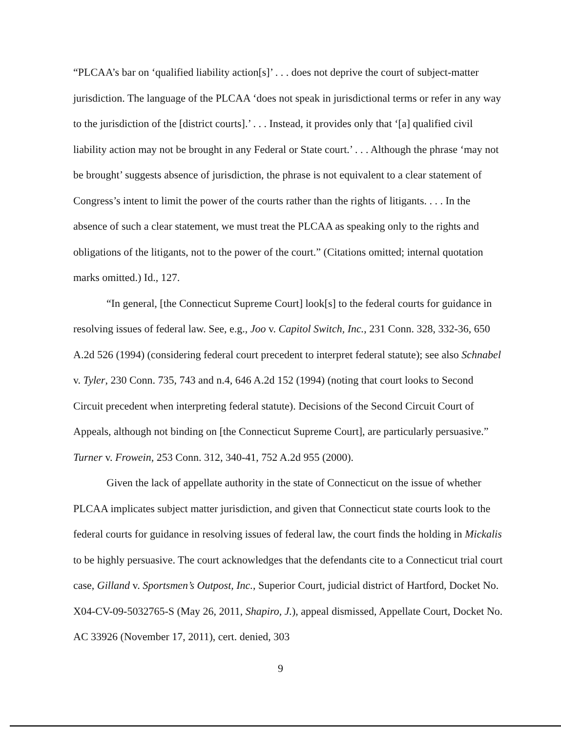“PLCAA’s bar on ‘qualified liability action[s]’ . . . does not deprive the court of subject-matter jurisdiction. The language of the PLCAA ‘does not speak in jurisdictional terms or refer in any way to the jurisdiction of the [district courts].’ . . . Instead, it provides only that ‘[a] qualified civil liability action may not be brought in any Federal or State court.’ . . . Although the phrase ‘may not be brought’ suggests absence of jurisdiction, the phrase is not equivalent to a clear statement of Congress’s intent to limit the power of the courts rather than the rights of litigants. . . . In the absence of such a clear statement, we must treat the PLCAA as speaking only to the rights and obligations of the litigants, not to the power of the court.” (Citations omitted; internal quotation marks omitted.) Id., 127.
“In general, [the Connecticut Supreme Court] look[s] to the federal courts for guidance in resolving issues of federal law. See, e.g., Joo v. Capitol Switch, Inc., 231 Conn. 328, 332-36, 650 A.2d 526 (1994) (considering federal court precedent to interpret federal statute); see also Schnabel v. Tyler, 230 Conn. 735, 743 and n.4, 646 A.2d 152 (1994) (noting that court looks to Second Circuit precedent when interpreting federal statute). Decisions of the Second Circuit Court of Appeals, although not binding on [the Connecticut Supreme Court], are particularly persuasive.” Turner v. Frowein, 253 Conn. 312, 340-41, 752 A.2d 955 (2000).
Given the lack of appellate authority in the state of Connecticut on the issue of whether PLCAA implicates subject matter jurisdiction, and given that Connecticut state courts look to the federal courts for guidance in resolving issues of federal law, the court finds the holding in Mickalis to be highly persuasive. The court acknowledges that the defendants cite to a Connecticut trial court case, Gilland v. Sportsmen’s Outpost, Inc., Superior Court, judicial district of Hartford, Docket No. X04-CV-09-5032765-S (May 26, 2011, Shapiro, J.), appeal dismissed, Appellate Court, Docket No. AC 33926 (November 17, 2011), cert. denied, 303
9